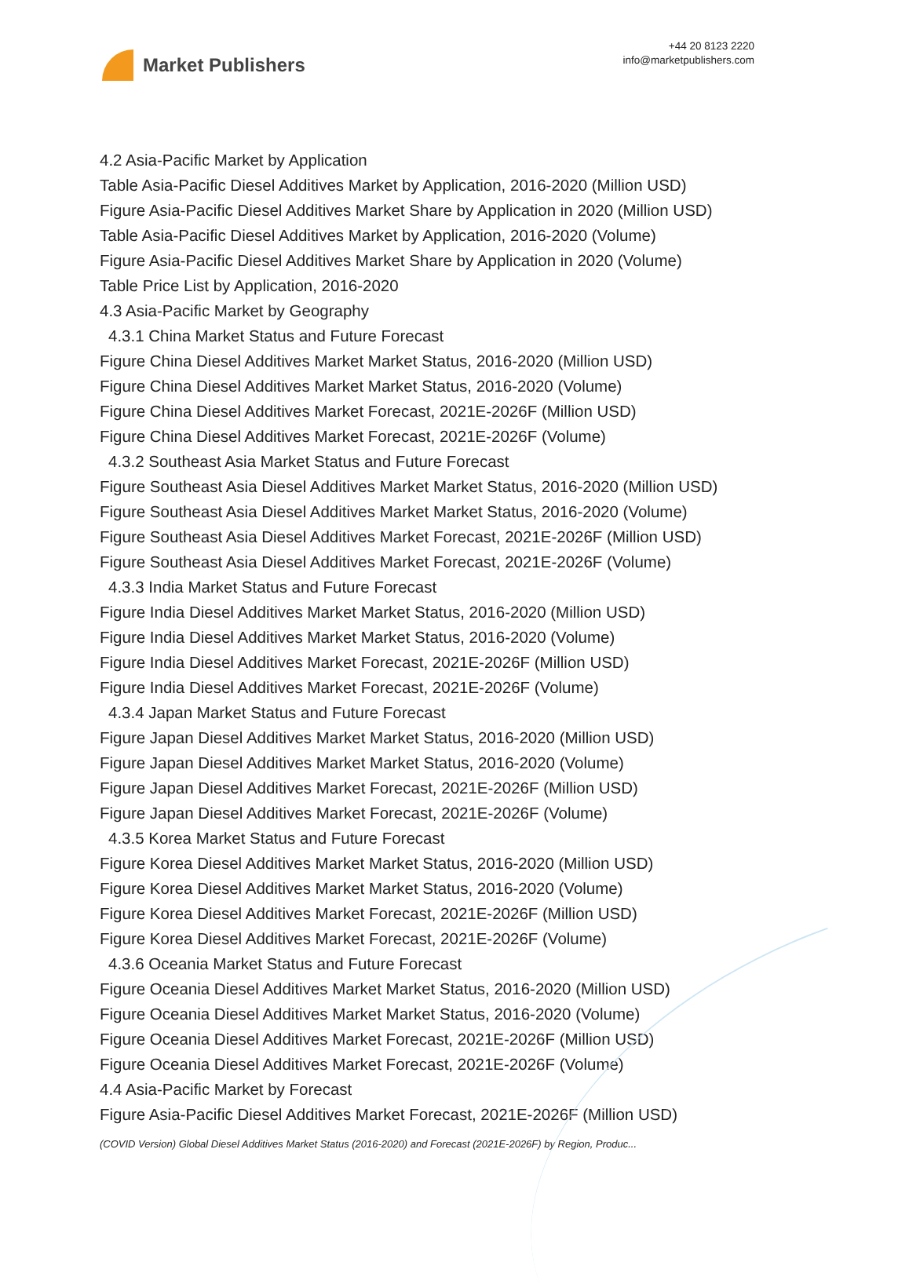Market Publishers
+44 20 8123 2220
info@marketpublishers.com
4.2 Asia-Pacific Market by Application
Table Asia-Pacific Diesel Additives Market by Application, 2016-2020 (Million USD)
Figure Asia-Pacific Diesel Additives Market Share by Application in 2020 (Million USD)
Table Asia-Pacific Diesel Additives Market by Application, 2016-2020 (Volume)
Figure Asia-Pacific Diesel Additives Market Share by Application in 2020 (Volume)
Table Price List by Application, 2016-2020
4.3 Asia-Pacific Market by Geography
4.3.1 China Market Status and Future Forecast
Figure China Diesel Additives Market Market Status, 2016-2020 (Million USD)
Figure China Diesel Additives Market Market Status, 2016-2020 (Volume)
Figure China Diesel Additives Market Forecast, 2021E-2026F (Million USD)
Figure China Diesel Additives Market Forecast, 2021E-2026F (Volume)
4.3.2 Southeast Asia Market Status and Future Forecast
Figure Southeast Asia Diesel Additives Market Market Status, 2016-2020 (Million USD)
Figure Southeast Asia Diesel Additives Market Market Status, 2016-2020 (Volume)
Figure Southeast Asia Diesel Additives Market Forecast, 2021E-2026F (Million USD)
Figure Southeast Asia Diesel Additives Market Forecast, 2021E-2026F (Volume)
4.3.3 India Market Status and Future Forecast
Figure India Diesel Additives Market Market Status, 2016-2020 (Million USD)
Figure India Diesel Additives Market Market Status, 2016-2020 (Volume)
Figure India Diesel Additives Market Forecast, 2021E-2026F (Million USD)
Figure India Diesel Additives Market Forecast, 2021E-2026F (Volume)
4.3.4 Japan Market Status and Future Forecast
Figure Japan Diesel Additives Market Market Status, 2016-2020 (Million USD)
Figure Japan Diesel Additives Market Market Status, 2016-2020 (Volume)
Figure Japan Diesel Additives Market Forecast, 2021E-2026F (Million USD)
Figure Japan Diesel Additives Market Forecast, 2021E-2026F (Volume)
4.3.5 Korea Market Status and Future Forecast
Figure Korea Diesel Additives Market Market Status, 2016-2020 (Million USD)
Figure Korea Diesel Additives Market Market Status, 2016-2020 (Volume)
Figure Korea Diesel Additives Market Forecast, 2021E-2026F (Million USD)
Figure Korea Diesel Additives Market Forecast, 2021E-2026F (Volume)
4.3.6 Oceania Market Status and Future Forecast
Figure Oceania Diesel Additives Market Market Status, 2016-2020 (Million USD)
Figure Oceania Diesel Additives Market Market Status, 2016-2020 (Volume)
Figure Oceania Diesel Additives Market Forecast, 2021E-2026F (Million USD)
Figure Oceania Diesel Additives Market Forecast, 2021E-2026F (Volume)
4.4 Asia-Pacific Market by Forecast
Figure Asia-Pacific Diesel Additives Market Forecast, 2021E-2026F (Million USD)
(COVID Version) Global Diesel Additives Market Status (2016-2020) and Forecast (2021E-2026F) by Region, Produc...